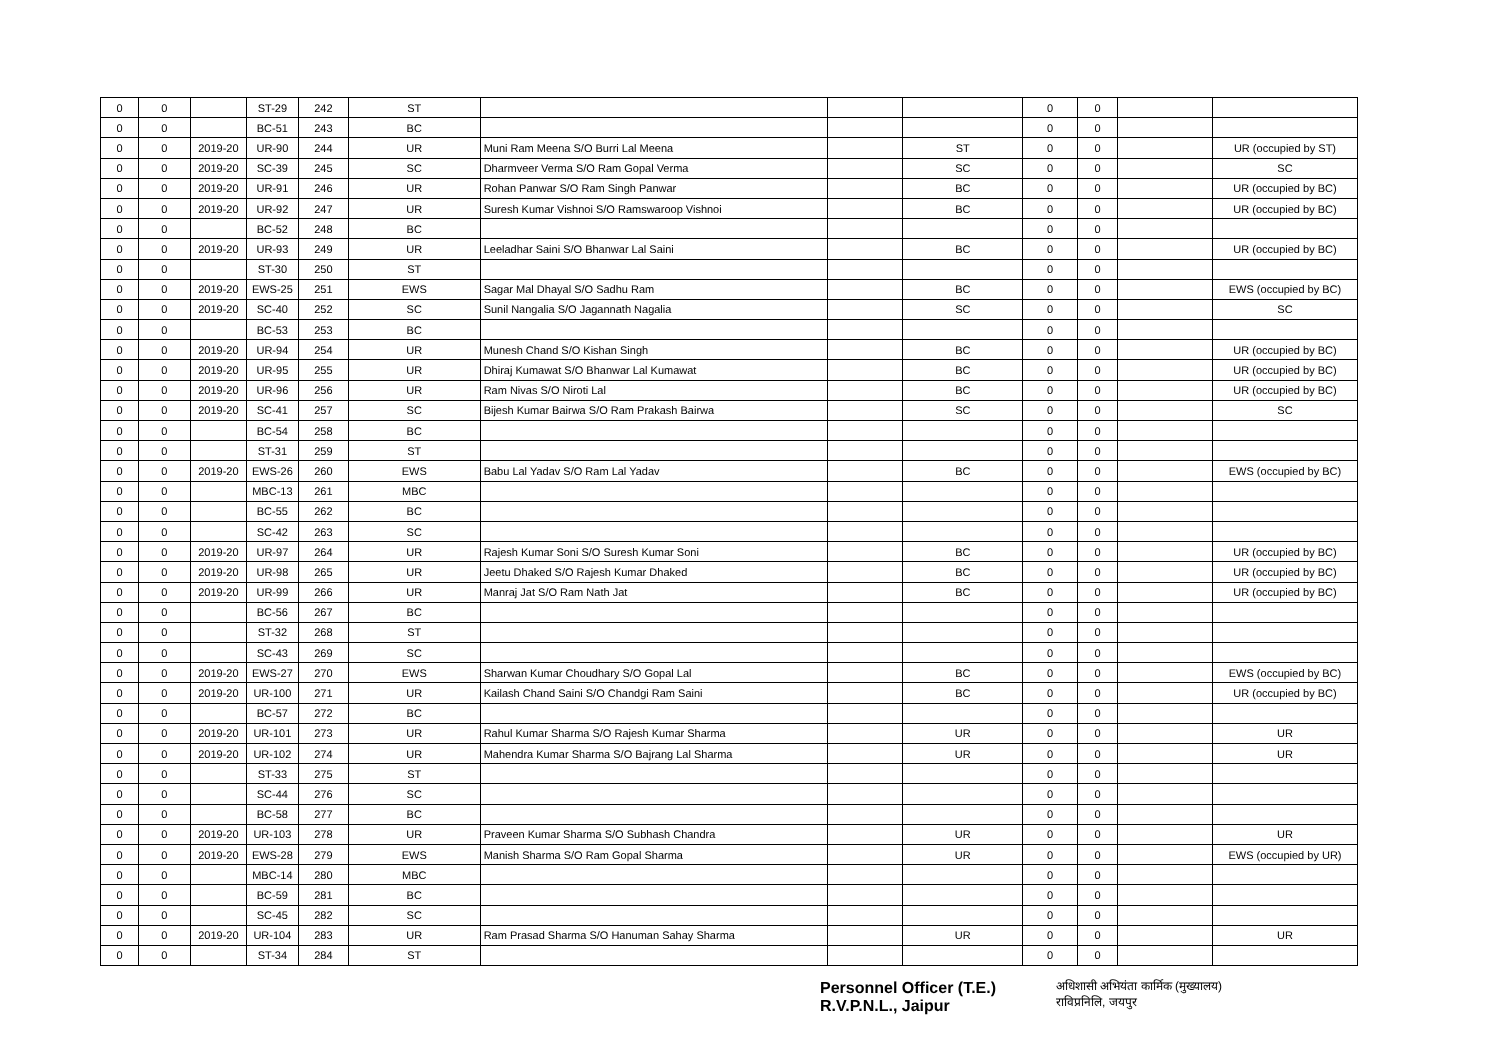| 0 | 0 | | ST-29 | 242 | ST | | | | 0 | 0 | | |
| 0 | 0 | | BC-51 | 243 | BC | | | | 0 | 0 | | |
| 0 | 0 | 2019-20 | UR-90 | 244 | UR | Muni Ram Meena S/O Burri Lal Meena | | ST | 0 | 0 | | UR (occupied by ST) |
| 0 | 0 | 2019-20 | SC-39 | 245 | SC | Dharmveer Verma S/O Ram Gopal Verma | | SC | 0 | 0 | | SC |
| 0 | 0 | 2019-20 | UR-91 | 246 | UR | Rohan Panwar S/O Ram Singh Panwar | | BC | 0 | 0 | | UR (occupied by BC) |
| 0 | 0 | 2019-20 | UR-92 | 247 | UR | Suresh Kumar Vishnoi S/O Ramswaroop Vishnoi | | BC | 0 | 0 | | UR (occupied by BC) |
| 0 | 0 | | BC-52 | 248 | BC | | | | 0 | 0 | | |
| 0 | 0 | 2019-20 | UR-93 | 249 | UR | Leeladhar Saini S/O Bhanwar Lal Saini | | BC | 0 | 0 | | UR (occupied by BC) |
| 0 | 0 | | ST-30 | 250 | ST | | | | 0 | 0 | | |
| 0 | 0 | 2019-20 | EWS-25 | 251 | EWS | Sagar Mal Dhayal S/O Sadhu Ram | | BC | 0 | 0 | | EWS (occupied by BC) |
| 0 | 0 | 2019-20 | SC-40 | 252 | SC | Sunil Nangalia S/O Jagannath Nagalia | | SC | 0 | 0 | | SC |
| 0 | 0 | | BC-53 | 253 | BC | | | | 0 | 0 | | |
| 0 | 0 | 2019-20 | UR-94 | 254 | UR | Munesh Chand S/O Kishan Singh | | BC | 0 | 0 | | UR (occupied by BC) |
| 0 | 0 | 2019-20 | UR-95 | 255 | UR | Dhiraj Kumawat S/O Bhanwar Lal Kumawat | | BC | 0 | 0 | | UR (occupied by BC) |
| 0 | 0 | 2019-20 | UR-96 | 256 | UR | Ram Nivas S/O Niroti Lal | | BC | 0 | 0 | | UR (occupied by BC) |
| 0 | 0 | 2019-20 | SC-41 | 257 | SC | Bijesh Kumar Bairwa S/O Ram Prakash Bairwa | | SC | 0 | 0 | | SC |
| 0 | 0 | | BC-54 | 258 | BC | | | | 0 | 0 | | |
| 0 | 0 | | ST-31 | 259 | ST | | | | 0 | 0 | | |
| 0 | 0 | 2019-20 | EWS-26 | 260 | EWS | Babu Lal Yadav S/O Ram Lal Yadav | | BC | 0 | 0 | | EWS (occupied by BC) |
| 0 | 0 | | MBC-13 | 261 | MBC | | | | 0 | 0 | | |
| 0 | 0 | | BC-55 | 262 | BC | | | | 0 | 0 | | |
| 0 | 0 | | SC-42 | 263 | SC | | | | 0 | 0 | | |
| 0 | 0 | 2019-20 | UR-97 | 264 | UR | Rajesh Kumar Soni S/O Suresh Kumar Soni | | BC | 0 | 0 | | UR (occupied by BC) |
| 0 | 0 | 2019-20 | UR-98 | 265 | UR | Jeetu Dhaked S/O Rajesh Kumar Dhaked | | BC | 0 | 0 | | UR (occupied by BC) |
| 0 | 0 | 2019-20 | UR-99 | 266 | UR | Manraj Jat S/O Ram Nath Jat | | BC | 0 | 0 | | UR (occupied by BC) |
| 0 | 0 | | BC-56 | 267 | BC | | | | 0 | 0 | | |
| 0 | 0 | | ST-32 | 268 | ST | | | | 0 | 0 | | |
| 0 | 0 | | SC-43 | 269 | SC | | | | 0 | 0 | | |
| 0 | 0 | 2019-20 | EWS-27 | 270 | EWS | Sharwan Kumar Choudhary S/O Gopal Lal | | BC | 0 | 0 | | EWS (occupied by BC) |
| 0 | 0 | 2019-20 | UR-100 | 271 | UR | Kailash Chand Saini S/O Chandgi Ram Saini | | BC | 0 | 0 | | UR (occupied by BC) |
| 0 | 0 | | BC-57 | 272 | BC | | | | 0 | 0 | | |
| 0 | 0 | 2019-20 | UR-101 | 273 | UR | Rahul Kumar Sharma S/O Rajesh Kumar Sharma | | UR | 0 | 0 | | UR |
| 0 | 0 | 2019-20 | UR-102 | 274 | UR | Mahendra Kumar Sharma S/O Bajrang Lal Sharma | | UR | 0 | 0 | | UR |
| 0 | 0 | | ST-33 | 275 | ST | | | | 0 | 0 | | |
| 0 | 0 | | SC-44 | 276 | SC | | | | 0 | 0 | | |
| 0 | 0 | | BC-58 | 277 | BC | | | | 0 | 0 | | |
| 0 | 0 | 2019-20 | UR-103 | 278 | UR | Praveen Kumar Sharma S/O Subhash Chandra | | UR | 0 | 0 | | UR |
| 0 | 0 | 2019-20 | EWS-28 | 279 | EWS | Manish Sharma S/O Ram Gopal Sharma | | UR | 0 | 0 | | EWS (occupied by UR) |
| 0 | 0 | | MBC-14 | 280 | MBC | | | | 0 | 0 | | |
| 0 | 0 | | BC-59 | 281 | BC | | | | 0 | 0 | | |
| 0 | 0 | | SC-45 | 282 | SC | | | | 0 | 0 | | |
| 0 | 0 | 2019-20 | UR-104 | 283 | UR | Ram Prasad Sharma S/O Hanuman Sahay Sharma | | UR | 0 | 0 | | UR |
| 0 | 0 | | ST-34 | 284 | ST | | | | 0 | 0 | | |
Personnel Officer (T.E.)
R.V.P.N.L., Jaipur
अधिशासी अभियंता कार्मिक (मुख्यालय)
राविप्रनिलि, जयपुर